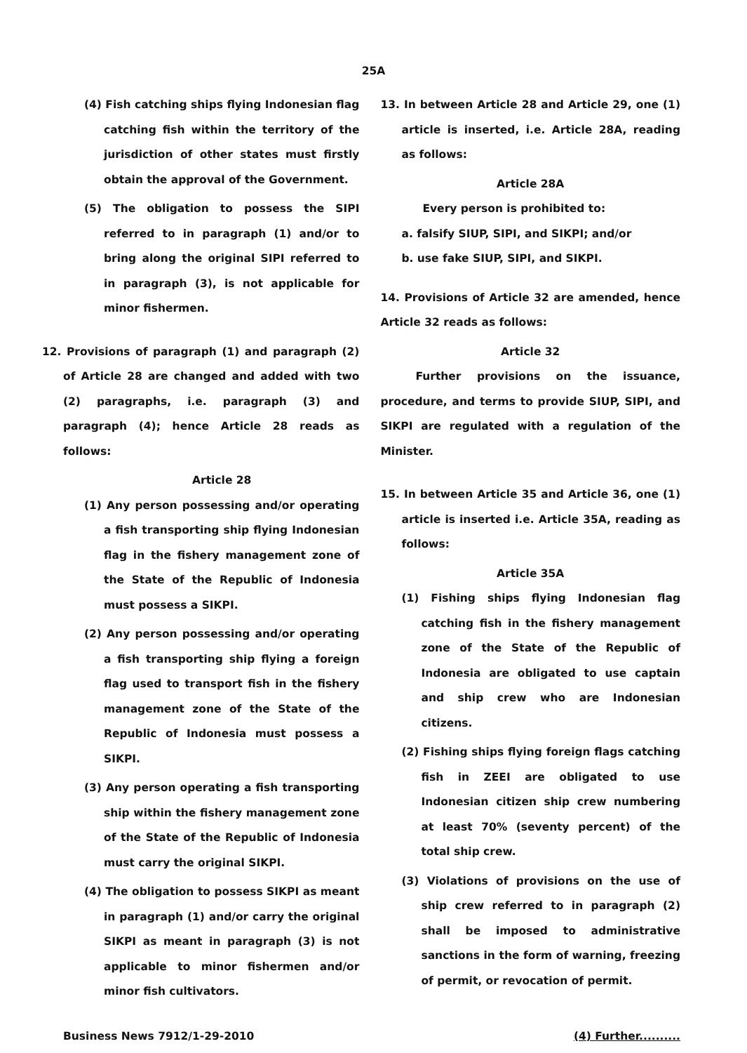25A
(4) Fish catching ships flying Indonesian flag catching fish within the territory of the jurisdiction of other states must firstly obtain the approval of the Government.
(5) The obligation to possess the SIPI referred to in paragraph (1) and/or to bring along the original SIPI referred to in paragraph (3), is not applicable for minor fishermen.
12. Provisions of paragraph (1) and paragraph (2) of Article 28 are changed and added with two (2) paragraphs, i.e. paragraph (3) and paragraph (4); hence Article 28 reads as follows:
Article 28
(1) Any person possessing and/or operating a fish transporting ship flying Indonesian flag in the fishery management zone of the State of the Republic of Indonesia must possess a SIKPI.
(2) Any person possessing and/or operating a fish transporting ship flying a foreign flag used to transport fish in the fishery management zone of the State of the Republic of Indonesia must possess a SIKPI.
(3) Any person operating a fish transporting ship within the fishery management zone of the State of the Republic of Indonesia must carry the original SIKPI.
(4) The obligation to possess SIKPI as meant in paragraph (1) and/or carry the original SIKPI as meant in paragraph (3) is not applicable to minor fishermen and/or minor fish cultivators.
13. In between Article 28 and Article 29, one (1) article is inserted, i.e. Article 28A, reading as follows:
Article 28A
Every person is prohibited to:
a. falsify SIUP, SIPI, and SIKPI; and/or
b. use fake SIUP, SIPI, and SIKPI.
14. Provisions of Article 32 are amended, hence Article 32 reads as follows:
Article 32
Further provisions on the issuance, procedure, and terms to provide SIUP, SIPI, and SIKPI are regulated with a regulation of the Minister.
15. In between Article 35 and Article 36, one (1) article is inserted i.e. Article 35A, reading as follows:
Article 35A
(1) Fishing ships flying Indonesian flag catching fish in the fishery management zone of the State of the Republic of Indonesia are obligated to use captain and ship crew who are Indonesian citizens.
(2) Fishing ships flying foreign flags catching fish in ZEEI are obligated to use Indonesian citizen ship crew numbering at least 70% (seventy percent) of the total ship crew.
(3) Violations of provisions on the use of ship crew referred to in paragraph (2) shall be imposed to administrative sanctions in the form of warning, freezing of permit, or revocation of permit.
Business News 7912/1-29-2010 (4) Further..........